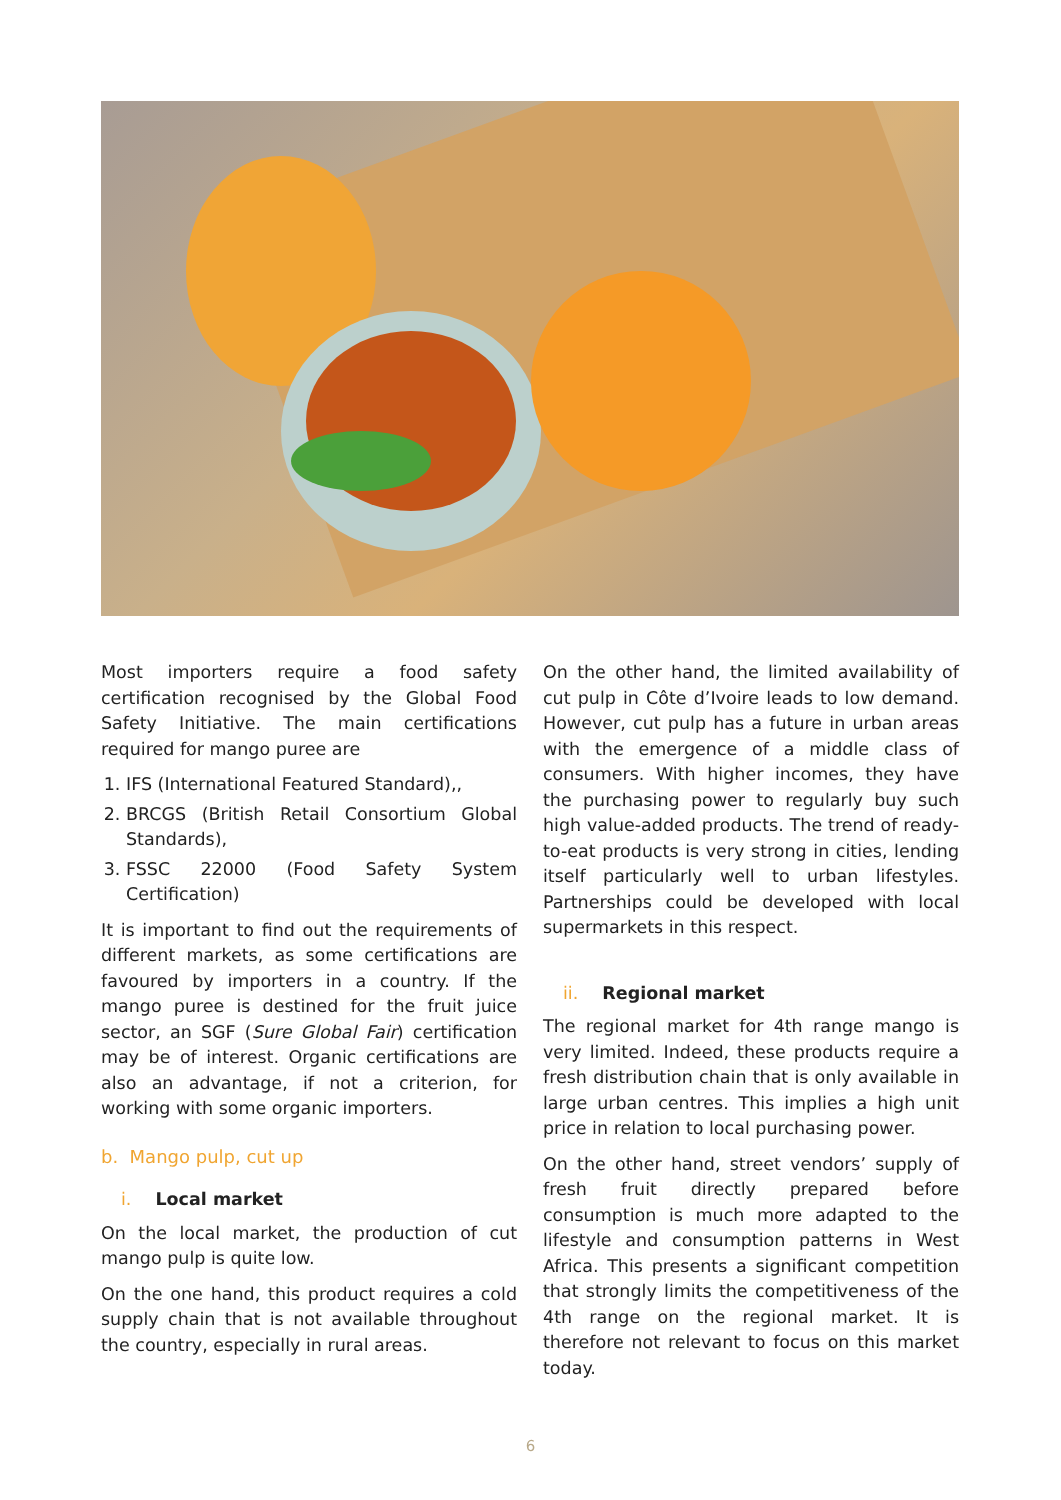Most importers require a food safety certification recognised by the Global Food Safety Initiative. The main certifications required for mango puree are
1. IFS (International Featured Standard),,
2. BRCGS (British Retail Consortium Global Standards),
3. FSSC 22000 (Food Safety System Certification)
It is important to find out the requirements of different markets, as some certifications are favoured by importers in a country. If the mango puree is destined for the fruit juice sector, an SGF (Sure Global Fair) certification may be of interest. Organic certifications are also an advantage, if not a criterion, for working with some organic importers.
b. Mango pulp, cut up
i. Local market
On the local market, the production of cut mango pulp is quite low.
On the one hand, this product requires a cold supply chain that is not available throughout the country, especially in rural areas.
On the other hand, the limited availability of cut pulp in Côte d’Ivoire leads to low demand. However, cut pulp has a future in urban areas with the emergence of a middle class of consumers. With higher incomes, they have the purchasing power to regularly buy such high value-added products. The trend of ready-to-eat products is very strong in cities, lending itself particularly well to urban lifestyles. Partnerships could be developed with local supermarkets in this respect.
ii. Regional market
The regional market for 4th range mango is very limited. Indeed, these products require a fresh distribution chain that is only available in large urban centres. This implies a high unit price in relation to local purchasing power.
On the other hand, street vendors’ supply of fresh fruit directly prepared before consumption is much more adapted to the lifestyle and consumption patterns in West Africa. This presents a significant competition that strongly limits the competitiveness of the 4th range on the regional market. It is therefore not relevant to focus on this market today.
6